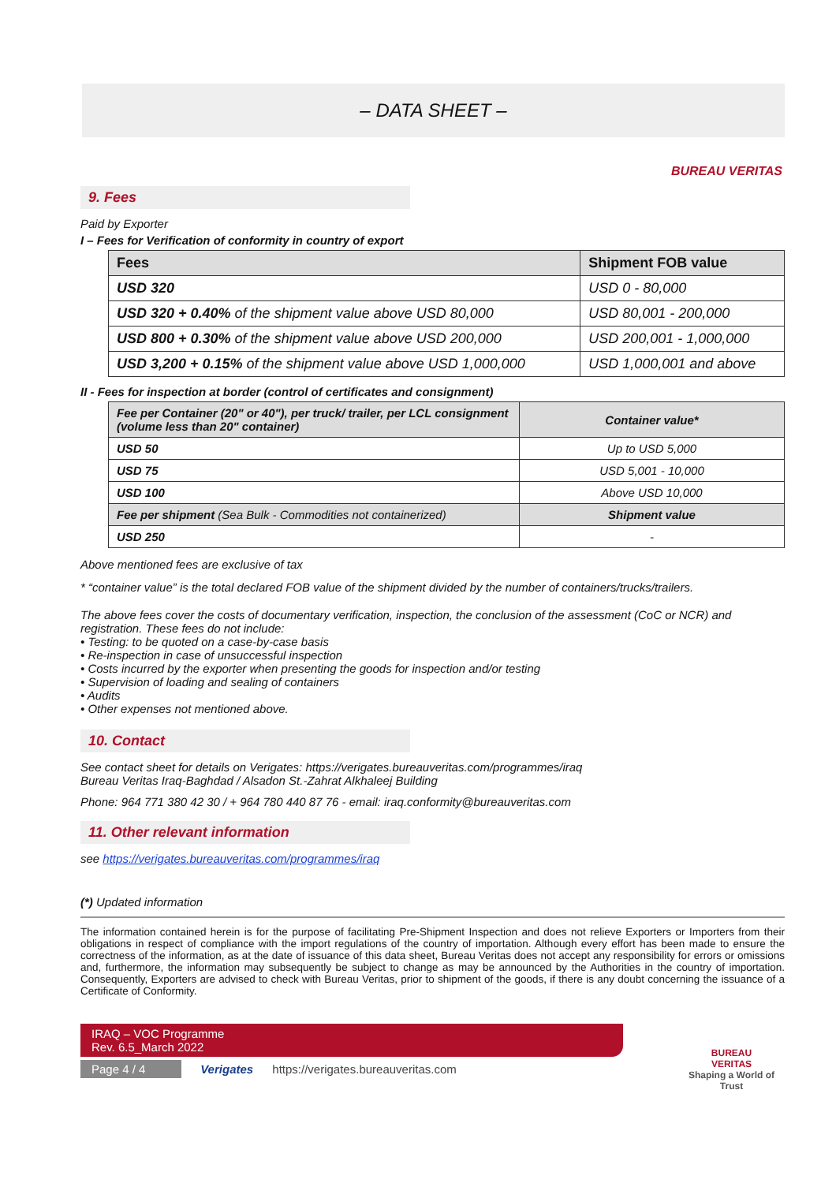– DATA SHEET –
BUREAU VERITAS
9. Fees
Paid by Exporter
I – Fees for Verification of conformity in country of export
| Fees | Shipment FOB value |
| --- | --- |
| USD 320 | USD 0 - 80,000 |
| USD 320 + 0.40% of the shipment value above USD 80,000 | USD 80,001 - 200,000 |
| USD 800 + 0.30% of the shipment value above USD 200,000 | USD 200,001 - 1,000,000 |
| USD 3,200 + 0.15% of the shipment value above USD 1,000,000 | USD 1,000,001 and above |
II - Fees for inspection at border (control of certificates and consignment)
| Fee per Container (20" or 40"), per truck/ trailer, per LCL consignment (volume less than 20" container) | Container value* |
| --- | --- |
| USD 50 | Up to USD 5,000 |
| USD 75 | USD 5,001 - 10,000 |
| USD 100 | Above USD 10,000 |
| Fee per shipment (Sea Bulk - Commodities not containerized) | Shipment value |
| USD 250 | - |
Above mentioned fees are exclusive of tax
* “container value” is the total declared FOB value of the shipment divided by the number of containers/trucks/trailers.
The above fees cover the costs of documentary verification, inspection, the conclusion of the assessment (CoC or NCR) and registration. These fees do not include:
• Testing: to be quoted on a case-by-case basis
• Re-inspection in case of unsuccessful inspection
• Costs incurred by the exporter when presenting the goods for inspection and/or testing
• Supervision of loading and sealing of containers
• Audits
• Other expenses not mentioned above.
10. Contact
See contact sheet for details on Verigates: https://verigates.bureauveritas.com/programmes/iraq
Bureau Veritas Iraq-Baghdad / Alsadon St.-Zahrat Alkhaleej Building
Phone: 964 771 380 42 30 / + 964 780 440 87 76 - email: iraq.conformity@bureauveritas.com
11. Other relevant information
see https://verigates.bureauveritas.com/programmes/iraq
(*) Updated information
The information contained herein is for the purpose of facilitating Pre-Shipment Inspection and does not relieve Exporters or Importers from their obligations in respect of compliance with the import regulations of the country of importation. Although every effort has been made to ensure the correctness of the information, as at the date of issuance of this data sheet, Bureau Veritas does not accept any responsibility for errors or omissions and, furthermore, the information may subsequently be subject to change as may be announced by the Authorities in the country of importation. Consequently, Exporters are advised to check with Bureau Veritas, prior to shipment of the goods, if there is any doubt concerning the issuance of a Certificate of Conformity.
IRAQ – VOC Programme
Rev. 6.5_March 2022
Page 4 / 4 Verigates https://verigates.bureauveritas.com
BUREAU
VERITAS
Shaping a World of Trust